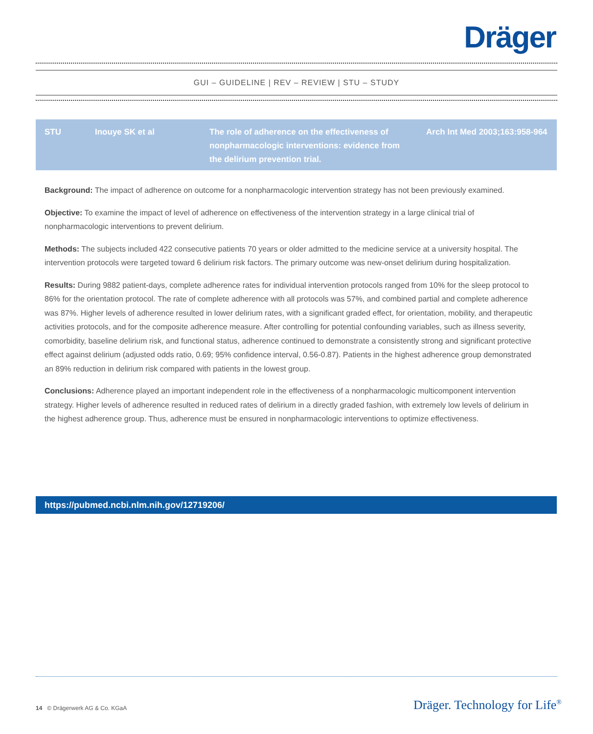Dräger
GUI – GUIDELINE | REV – REVIEW | STU – STUDY
| STU | Inouye SK et al | The role of adherence on the effectiveness of nonpharmacologic interventions: evidence from the delirium prevention trial. | Arch Int Med 2003;163:958-964 |
Background: The impact of adherence on outcome for a nonpharmacologic intervention strategy has not been previously examined.
Objective: To examine the impact of level of adherence on effectiveness of the intervention strategy in a large clinical trial of nonpharmacologic interventions to prevent delirium.
Methods: The subjects included 422 consecutive patients 70 years or older admitted to the medicine service at a university hospital. The intervention protocols were targeted toward 6 delirium risk factors. The primary outcome was new-onset delirium during hospitalization.
Results: During 9882 patient-days, complete adherence rates for individual intervention protocols ranged from 10% for the sleep protocol to 86% for the orientation protocol. The rate of complete adherence with all protocols was 57%, and combined partial and complete adherence was 87%. Higher levels of adherence resulted in lower delirium rates, with a significant graded effect, for orientation, mobility, and therapeutic activities protocols, and for the composite adherence measure. After controlling for potential confounding variables, such as illness severity, comorbidity, baseline delirium risk, and functional status, adherence continued to demonstrate a consistently strong and significant protective effect against delirium (adjusted odds ratio, 0.69; 95% confidence interval, 0.56-0.87). Patients in the highest adherence group demonstrated an 89% reduction in delirium risk compared with patients in the lowest group.
Conclusions: Adherence played an important independent role in the effectiveness of a nonpharmacologic multicomponent intervention strategy. Higher levels of adherence resulted in reduced rates of delirium in a directly graded fashion, with extremely low levels of delirium in the highest adherence group. Thus, adherence must be ensured in nonpharmacologic interventions to optimize effectiveness.
https://pubmed.ncbi.nlm.nih.gov/12719206/
14 © Drägerwerk AG & Co. KGaA
Dräger. Technology for Life<sup>®</sup>